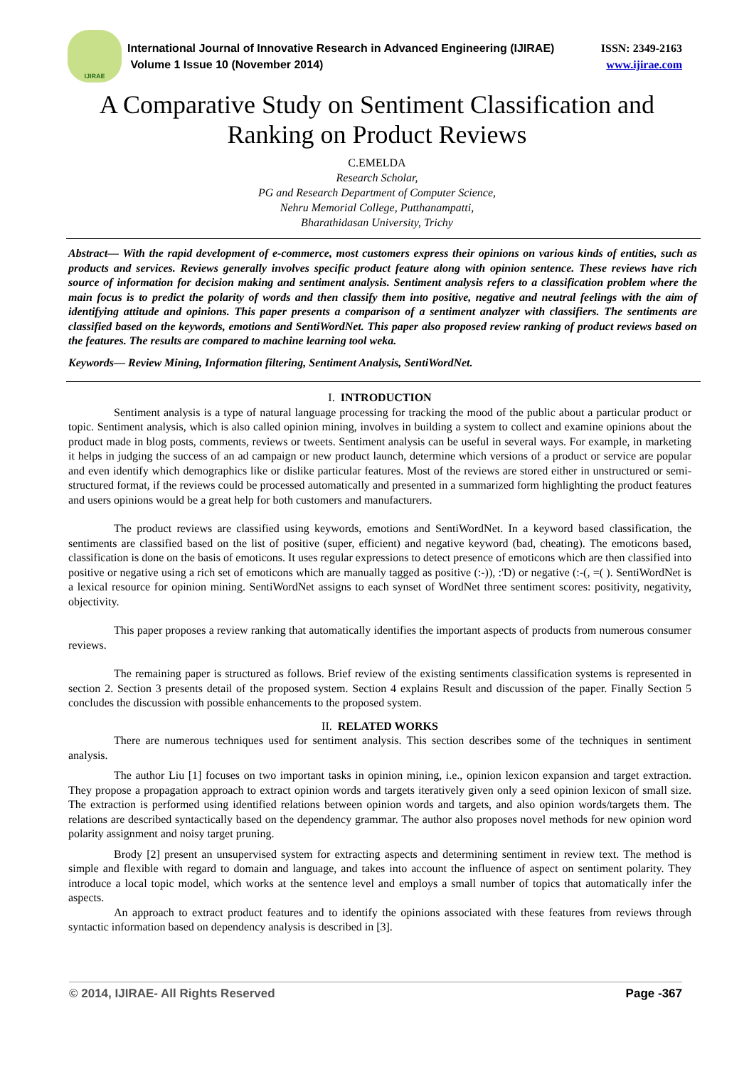IJIRAE
ISSN: 2349-2163 International Journal of Innovative Research in Advanced Engineering (IJIRAE)
www.ijirae.com Volume 1 Issue 10 (November 2014)
A Comparative Study on Sentiment Classification and Ranking on Product Reviews
C.EMELDA
Research Scholar,
PG and Research Department of Computer Science,
Nehru Memorial College, Putthanampatti,
Bharathidasan University, Trichy
Abstract— With the rapid development of e-commerce, most customers express their opinions on various kinds of entities, such as products and services. Reviews generally involves specific product feature along with opinion sentence. These reviews have rich source of information for decision making and sentiment analysis. Sentiment analysis refers to a classification problem where the main focus is to predict the polarity of words and then classify them into positive, negative and neutral feelings with the aim of identifying attitude and opinions. This paper presents a comparison of a sentiment analyzer with classifiers. The sentiments are classified based on the keywords, emotions and SentiWordNet. This paper also proposed review ranking of product reviews based on the features. The results are compared to machine learning tool weka.
Keywords— Review Mining, Information filtering, Sentiment Analysis, SentiWordNet.
I. INTRODUCTION
Sentiment analysis is a type of natural language processing for tracking the mood of the public about a particular product or topic. Sentiment analysis, which is also called opinion mining, involves in building a system to collect and examine opinions about the product made in blog posts, comments, reviews or tweets. Sentiment analysis can be useful in several ways. For example, in marketing it helps in judging the success of an ad campaign or new product launch, determine which versions of a product or service are popular and even identify which demographics like or dislike particular features. Most of the reviews are stored either in unstructured or semi-structured format, if the reviews could be processed automatically and presented in a summarized form highlighting the product features and users opinions would be a great help for both customers and manufacturers.
The product reviews are classified using keywords, emotions and SentiWordNet. In a keyword based classification, the sentiments are classified based on the list of positive (super, efficient) and negative keyword (bad, cheating). The emoticons based, classification is done on the basis of emoticons. It uses regular expressions to detect presence of emoticons which are then classified into positive or negative using a rich set of emoticons which are manually tagged as positive (:-)), :'D) or negative (:-(, =( ). SentiWordNet is a lexical resource for opinion mining. SentiWordNet assigns to each synset of WordNet three sentiment scores: positivity, negativity, objectivity.
This paper proposes a review ranking that automatically identifies the important aspects of products from numerous consumer reviews.
The remaining paper is structured as follows. Brief review of the existing sentiments classification systems is represented in section 2. Section 3 presents detail of the proposed system. Section 4 explains Result and discussion of the paper. Finally Section 5 concludes the discussion with possible enhancements to the proposed system.
II. RELATED WORKS
There are numerous techniques used for sentiment analysis. This section describes some of the techniques in sentiment analysis.
The author Liu [1] focuses on two important tasks in opinion mining, i.e., opinion lexicon expansion and target extraction. They propose a propagation approach to extract opinion words and targets iteratively given only a seed opinion lexicon of small size. The extraction is performed using identified relations between opinion words and targets, and also opinion words/targets them. The relations are described syntactically based on the dependency grammar. The author also proposes novel methods for new opinion word polarity assignment and noisy target pruning.
Brody [2] present an unsupervised system for extracting aspects and determining sentiment in review text. The method is simple and flexible with regard to domain and language, and takes into account the influence of aspect on sentiment polarity. They introduce a local topic model, which works at the sentence level and employs a small number of topics that automatically infer the aspects.
An approach to extract product features and to identify the opinions associated with these features from reviews through syntactic information based on dependency analysis is described in [3].
© 2014, IJIRAE- All Rights Reserved Page -367